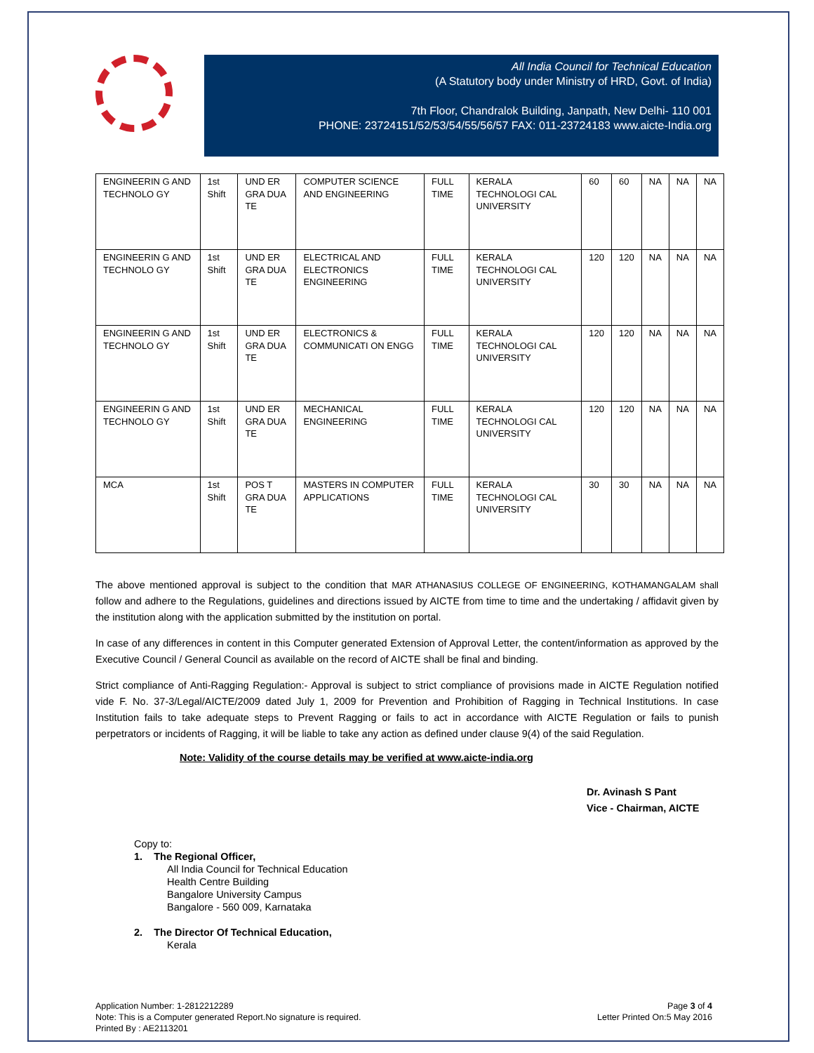All India Council for Technical Education
(A Statutory body under Ministry of HRD, Govt. of India)
7th Floor, Chandralok Building, Janpath, New Delhi- 110 001
PHONE: 23724151/52/53/54/55/56/57 FAX: 011-23724183 www.aicte-India.org
| ENGINEERIN G AND TECHNOLO GY | 1st Shift | UND ER GRA DUA TE | COMPUTER SCIENCE AND ENGINEERING | FULL TIME | KERALA TECHNOLOGI CAL UNIVERSITY | 60 | 60 | NA | NA | NA |
| ENGINEERIN G AND TECHNOLO GY | 1st Shift | UND ER GRA DUA TE | ELECTRICAL AND ELECTRONICS ENGINEERING | FULL TIME | KERALA TECHNOLOGI CAL UNIVERSITY | 120 | 120 | NA | NA | NA |
| ENGINEERIN G AND TECHNOLO GY | 1st Shift | UND ER GRA DUA TE | ELECTRONICS & COMMUNICATI ON ENGG | FULL TIME | KERALA TECHNOLOGI CAL UNIVERSITY | 120 | 120 | NA | NA | NA |
| ENGINEERIN G AND TECHNOLO GY | 1st Shift | UND ER GRA DUA TE | MECHANICAL ENGINEERING | FULL TIME | KERALA TECHNOLOGI CAL UNIVERSITY | 120 | 120 | NA | NA | NA |
| MCA | 1st Shift | POS T GRA DUA TE | MASTERS IN COMPUTER APPLICATIONS | FULL TIME | KERALA TECHNOLOGI CAL UNIVERSITY | 30 | 30 | NA | NA | NA |
The above mentioned approval is subject to the condition that MAR ATHANASIUS COLLEGE OF ENGINEERING, KOTHAMANGALAM shall follow and adhere to the Regulations, guidelines and directions issued by AICTE from time to time and the undertaking / affidavit given by the institution along with the application submitted by the institution on portal.
In case of any differences in content in this Computer generated Extension of Approval Letter, the content/information as approved by the Executive Council / General Council as available on the record of AICTE shall be final and binding.
Strict compliance of Anti-Ragging Regulation:- Approval is subject to strict compliance of provisions made in AICTE Regulation notified vide F. No. 37-3/Legal/AICTE/2009 dated July 1, 2009 for Prevention and Prohibition of Ragging in Technical Institutions. In case Institution fails to take adequate steps to Prevent Ragging or fails to act in accordance with AICTE Regulation or fails to punish perpetrators or incidents of Ragging, it will be liable to take any action as defined under clause 9(4) of the said Regulation.
Note: Validity of the course details may be verified at www.aicte-india.org
Dr. Avinash S Pant
Vice - Chairman, AICTE
Copy to:
1. The Regional Officer,
All India Council for Technical Education
Health Centre Building
Bangalore University Campus
Bangalore - 560 009, Karnataka
2. The Director Of Technical Education,
Kerala
Application Number: 1-2812212289
Note: This is a Computer generated Report.No signature is required.
Printed By : AE2113201
Page 3 of 4
Letter Printed On:5 May 2016